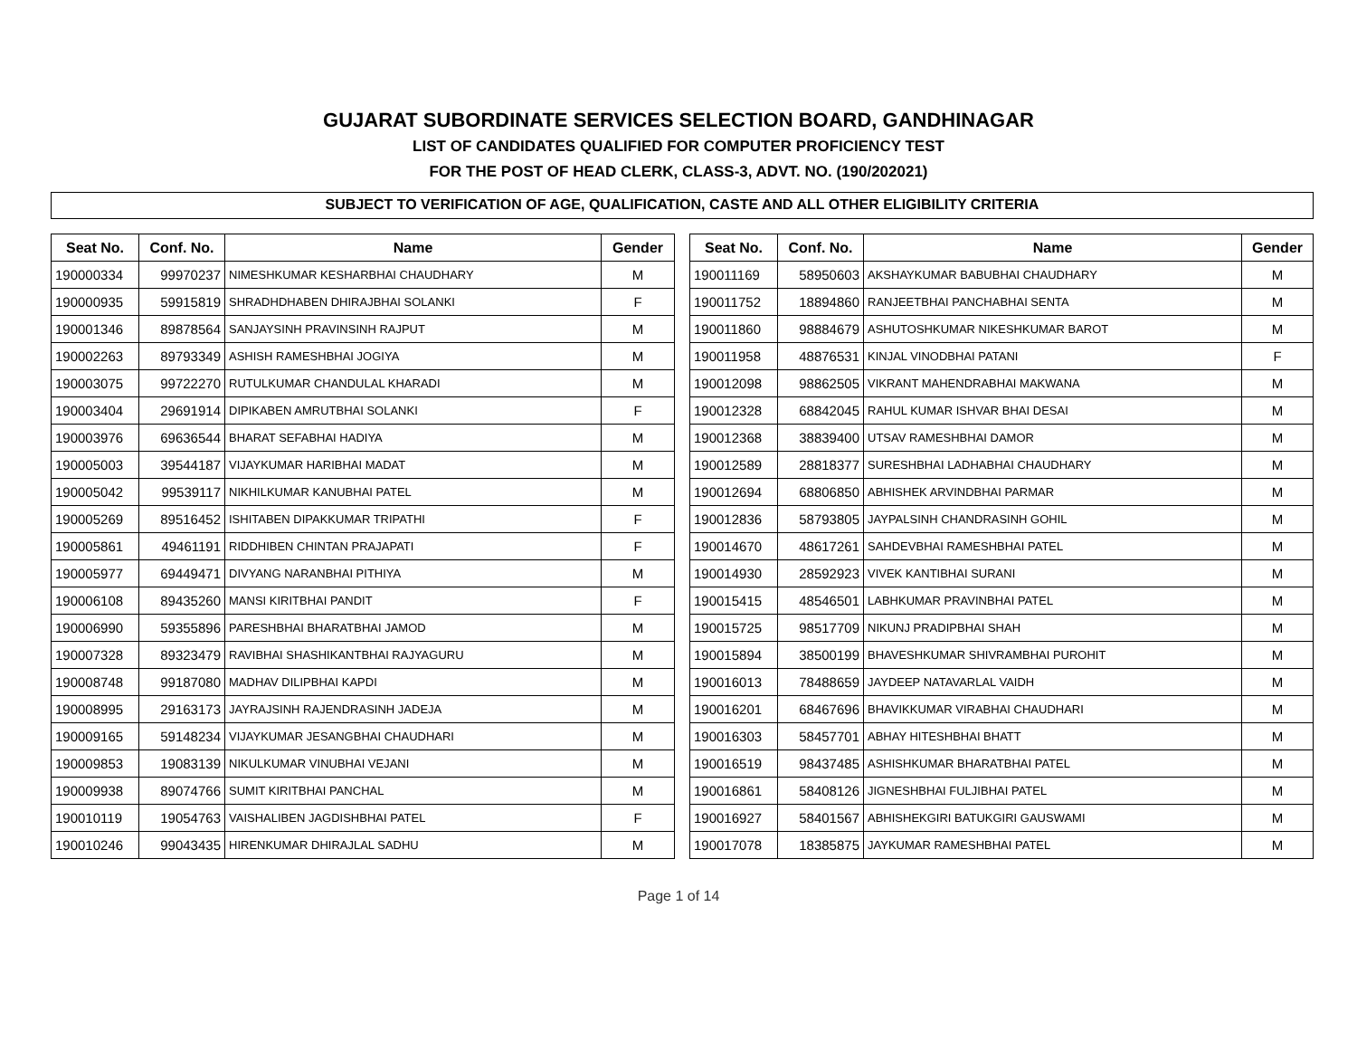GUJARAT SUBORDINATE SERVICES SELECTION BOARD, GANDHINAGAR
LIST OF CANDIDATES QUALIFIED FOR COMPUTER PROFICIENCY TEST
FOR THE POST OF HEAD CLERK, CLASS-3, ADVT. NO. (190/202021)
SUBJECT TO VERIFICATION OF AGE, QUALIFICATION, CASTE AND ALL OTHER ELIGIBILITY CRITERIA
| Seat No. | Conf. No. | Name | Gender |
| --- | --- | --- | --- |
| 190000334 | 99970237 | NIMESHKUMAR KESHARBHAI CHAUDHARY | M |
| 190000935 | 59915819 | SHRADHDHABEN DHIRAJBHAI SOLANKI | F |
| 190001346 | 89878564 | SANJAYSINH PRAVINSINH RAJPUT | M |
| 190002263 | 89793349 | ASHISH RAMESHBHAI JOGIYA | M |
| 190003075 | 99722270 | RUTULKUMAR CHANDULAL KHARADI | M |
| 190003404 | 29691914 | DIPIKABEN AMRUTBHAI SOLANKI | F |
| 190003976 | 69636544 | BHARAT SEFABHAI HADIYA | M |
| 190005003 | 39544187 | VIJAYKUMAR HARIBHAI MADAT | M |
| 190005042 | 99539117 | NIKHILKUMAR KANUBHAI PATEL | M |
| 190005269 | 89516452 | ISHITABEN DIPAKKUMAR TRIPATHI | F |
| 190005861 | 49461191 | RIDDHIBEN CHINTAN PRAJAPATI | F |
| 190005977 | 69449471 | DIVYANG NARANBHAI PITHIYA | M |
| 190006108 | 89435260 | MANSI KIRITBHAI PANDIT | F |
| 190006990 | 59355896 | PARESHBHAI BHARATBHAI JAMOD | M |
| 190007328 | 89323479 | RAVIBHAI SHASHIKANTBHAI RAJYAGURU | M |
| 190008748 | 99187080 | MADHAV DILIPBHAI KAPDI | M |
| 190008995 | 29163173 | JAYRAJSINH RAJENDRASINH JADEJA | M |
| 190009165 | 59148234 | VIJAYKUMAR JESANGBHAI CHAUDHARI | M |
| 190009853 | 19083139 | NIKULKUMAR VINUBHAI VEJANI | M |
| 190009938 | 89074766 | SUMIT KIRITBHAI PANCHAL | M |
| 190010119 | 19054763 | VAISHALIBEN JAGDISHBHAI PATEL | F |
| 190010246 | 99043435 | HIRENKUMAR DHIRAJLAL SADHU | M |
| Seat No. | Conf. No. | Name | Gender |
| --- | --- | --- | --- |
| 190011169 | 58950603 | AKSHAYKUMAR BABUBHAI CHAUDHARY | M |
| 190011752 | 18894860 | RANJEETBHAI PANCHABHAI SENTA | M |
| 190011860 | 98884679 | ASHUTOSHKUMAR NIKESHKUMAR BAROT | M |
| 190011958 | 48876531 | KINJAL VINODBHAI PATANI | F |
| 190012098 | 98862505 | VIKRANT MAHENDRABHAI MAKWANA | M |
| 190012328 | 68842045 | RAHUL KUMAR ISHVAR BHAI DESAI | M |
| 190012368 | 38839400 | UTSAV RAMESHBHAI DAMOR | M |
| 190012589 | 28818377 | SURESHBHAI LADHABHAI CHAUDHARY | M |
| 190012694 | 68806850 | ABHISHEK ARVINDBHAI PARMAR | M |
| 190012836 | 58793805 | JAYPALSINH CHANDRASINH GOHIL | M |
| 190014670 | 48617261 | SAHDEVBHAI RAMESHBHAI PATEL | M |
| 190014930 | 28592923 | VIVEK KANTIBHAI SURANI | M |
| 190015415 | 48546501 | LABHKUMAR PRAVINBHAI PATEL | M |
| 190015725 | 98517709 | NIKUNJ PRADIPBHAI SHAH | M |
| 190015894 | 38500199 | BHAVESHKUMAR SHIVRAMBHAI PUROHIT | M |
| 190016013 | 78488659 | JAYDEEP NATAVARLAL VAIDH | M |
| 190016201 | 68467696 | BHAVIKKUMAR VIRABHAI CHAUDHARI | M |
| 190016303 | 58457701 | ABHAY HITESHBHAI BHATT | M |
| 190016519 | 98437485 | ASHISHKUMAR BHARATBHAI PATEL | M |
| 190016861 | 58408126 | JIGNESHBHAI FULJIBHAI PATEL | M |
| 190016927 | 58401567 | ABHISHEKGIRI BATUKGIRI GAUSWAMI | M |
| 190017078 | 18385875 | JAYKUMAR RAMESHBHAI PATEL | M |
Page 1 of 14